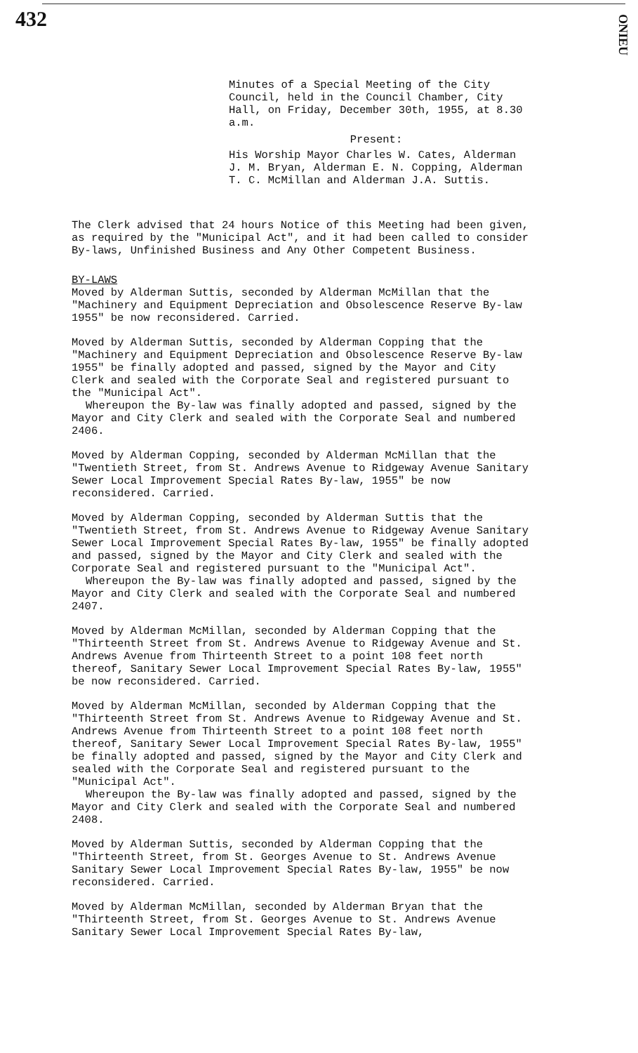432
ONIEU
Minutes of a Special Meeting of the City Council, held in the Council Chamber, City Hall, on Friday, December 30th, 1955, at 8.30 a.m.
Present:
His Worship Mayor Charles W. Cates, Alderman J. M. Bryan, Alderman E. N. Copping, Alderman T. C. McMillan and Alderman J.A. Suttis.
The Clerk advised that 24 hours Notice of this Meeting had been given, as required by the "Municipal Act", and it had been called to consider By-laws, Unfinished Business and Any Other Competent Business.
BY-LAWS
Moved by Alderman Suttis, seconded by Alderman McMillan that the "Machinery and Equipment Depreciation and Obsolescence Reserve By-law 1955" be now reconsidered. Carried.
Moved by Alderman Suttis, seconded by Alderman Copping that the "Machinery and Equipment Depreciation and Obsolescence Reserve By-law 1955" be finally adopted and passed, signed by the Mayor and City Clerk and sealed with the Corporate Seal and registered pursuant to the "Municipal Act".
Whereupon the By-law was finally adopted and passed, signed by the Mayor and City Clerk and sealed with the Corporate Seal and numbered 2406.
Moved by Alderman Copping, seconded by Alderman McMillan that the "Twentieth Street, from St. Andrews Avenue to Ridgeway Avenue Sanitary Sewer Local Improvement Special Rates By-law, 1955" be now reconsidered. Carried.
Moved by Alderman Copping, seconded by Alderman Suttis that the "Twentieth Street, from St. Andrews Avenue to Ridgeway Avenue Sanitary Sewer Local Improvement Special Rates By-law, 1955" be finally adopted and passed, signed by the Mayor and City Clerk and sealed with the Corporate Seal and registered pursuant to the "Municipal Act".
Whereupon the By-law was finally adopted and passed, signed by the Mayor and City Clerk and sealed with the Corporate Seal and numbered 2407.
Moved by Alderman McMillan, seconded by Alderman Copping that the "Thirteenth Street from St. Andrews Avenue to Ridgeway Avenue and St. Andrews Avenue from Thirteenth Street to a point 108 feet north thereof, Sanitary Sewer Local Improvement Special Rates By-law, 1955" be now reconsidered. Carried.
Moved by Alderman McMillan, seconded by Alderman Copping that the "Thirteenth Street from St. Andrews Avenue to Ridgeway Avenue and St. Andrews Avenue from Thirteenth Street to a point 108 feet north thereof, Sanitary Sewer Local Improvement Special Rates By-law, 1955" be finally adopted and passed, signed by the Mayor and City Clerk and sealed with the Corporate Seal and registered pursuant to the "Municipal Act".
Whereupon the By-law was finally adopted and passed, signed by the Mayor and City Clerk and sealed with the Corporate Seal and numbered 2408.
Moved by Alderman Suttis, seconded by Alderman Copping that the "Thirteenth Street, from St. Georges Avenue to St. Andrews Avenue Sanitary Sewer Local Improvement Special Rates By-law, 1955" be now reconsidered. Carried.
Moved by Alderman McMillan, seconded by Alderman Bryan that the "Thirteenth Street, from St. Georges Avenue to St. Andrews Avenue Sanitary Sewer Local Improvement Special Rates By-law,